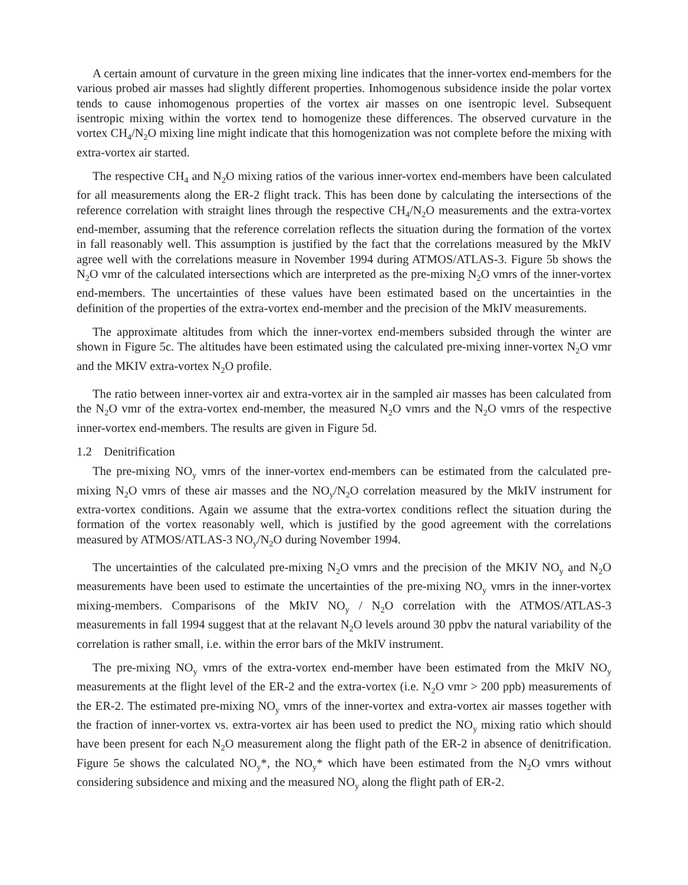A certain amount of curvature in the green mixing line indicates that the inner-vortex end-members for the various probed air masses had slightly different properties. Inhomogenous subsidence inside the polar vortex tends to cause inhomogenous properties of the vortex air masses on one isentropic level. Subsequent isentropic mixing within the vortex tend to homogenize these differences. The observed curvature in the vortex CH<sub>4</sub>/N<sub>2</sub>O mixing line might indicate that this homogenization was not complete before the mixing with extra-vortex air started.
The respective CH<sub>4</sub> and N<sub>2</sub>O mixing ratios of the various inner-vortex end-members have been calculated for all measurements along the ER-2 flight track. This has been done by calculating the intersections of the reference correlation with straight lines through the respective CH<sub>4</sub>/N<sub>2</sub>O measurements and the extra-vortex end-member, assuming that the reference correlation reflects the situation during the formation of the vortex in fall reasonably well. This assumption is justified by the fact that the correlations measured by the MkIV agree well with the correlations measure in November 1994 during ATMOS/ATLAS-3. Figure 5b shows the N<sub>2</sub>O vmr of the calculated intersections which are interpreted as the pre-mixing N<sub>2</sub>O vmrs of the inner-vortex end-members. The uncertainties of these values have been estimated based on the uncertainties in the definition of the properties of the extra-vortex end-member and the precision of the MkIV measurements.
The approximate altitudes from which the inner-vortex end-members subsided through the winter are shown in Figure 5c. The altitudes have been estimated using the calculated pre-mixing inner-vortex N<sub>2</sub>O vmr and the MKIV extra-vortex N<sub>2</sub>O profile.
The ratio between inner-vortex air and extra-vortex air in the sampled air masses has been calculated from the N<sub>2</sub>O vmr of the extra-vortex end-member, the measured N<sub>2</sub>O vmrs and the N<sub>2</sub>O vmrs of the respective inner-vortex end-members. The results are given in Figure 5d.
1.2 Denitrification
The pre-mixing NO<sub>y</sub> vmrs of the inner-vortex end-members can be estimated from the calculated pre-mixing N<sub>2</sub>O vmrs of these air masses and the NO<sub>y</sub>/N<sub>2</sub>O correlation measured by the MkIV instrument for extra-vortex conditions. Again we assume that the extra-vortex conditions reflect the situation during the formation of the vortex reasonably well, which is justified by the good agreement with the correlations measured by ATMOS/ATLAS-3 NO<sub>y</sub>/N<sub>2</sub>O during November 1994.
The uncertainties of the calculated pre-mixing N<sub>2</sub>O vmrs and the precision of the MKIV NO<sub>y</sub> and N<sub>2</sub>O measurements have been used to estimate the uncertainties of the pre-mixing NO<sub>y</sub> vmrs in the inner-vortex mixing-members. Comparisons of the MkIV NO<sub>y</sub> / N<sub>2</sub>O correlation with the ATMOS/ATLAS-3 measurements in fall 1994 suggest that at the relavant N<sub>2</sub>O levels around 30 ppbv the natural variability of the correlation is rather small, i.e. within the error bars of the MkIV instrument.
The pre-mixing NO<sub>y</sub> vmrs of the extra-vortex end-member have been estimated from the MkIV NO<sub>y</sub> measurements at the flight level of the ER-2 and the extra-vortex (i.e. N<sub>2</sub>O vmr > 200 ppb) measurements of the ER-2. The estimated pre-mixing NO<sub>y</sub> vmrs of the inner-vortex and extra-vortex air masses together with the fraction of inner-vortex vs. extra-vortex air has been used to predict the NO<sub>y</sub> mixing ratio which should have been present for each N<sub>2</sub>O measurement along the flight path of the ER-2 in absence of denitrification. Figure 5e shows the calculated NO<sub>y</sub>*, the NO<sub>y</sub>* which have been estimated from the N<sub>2</sub>O vmrs without considering subsidence and mixing and the measured NO<sub>y</sub> along the flight path of ER-2.